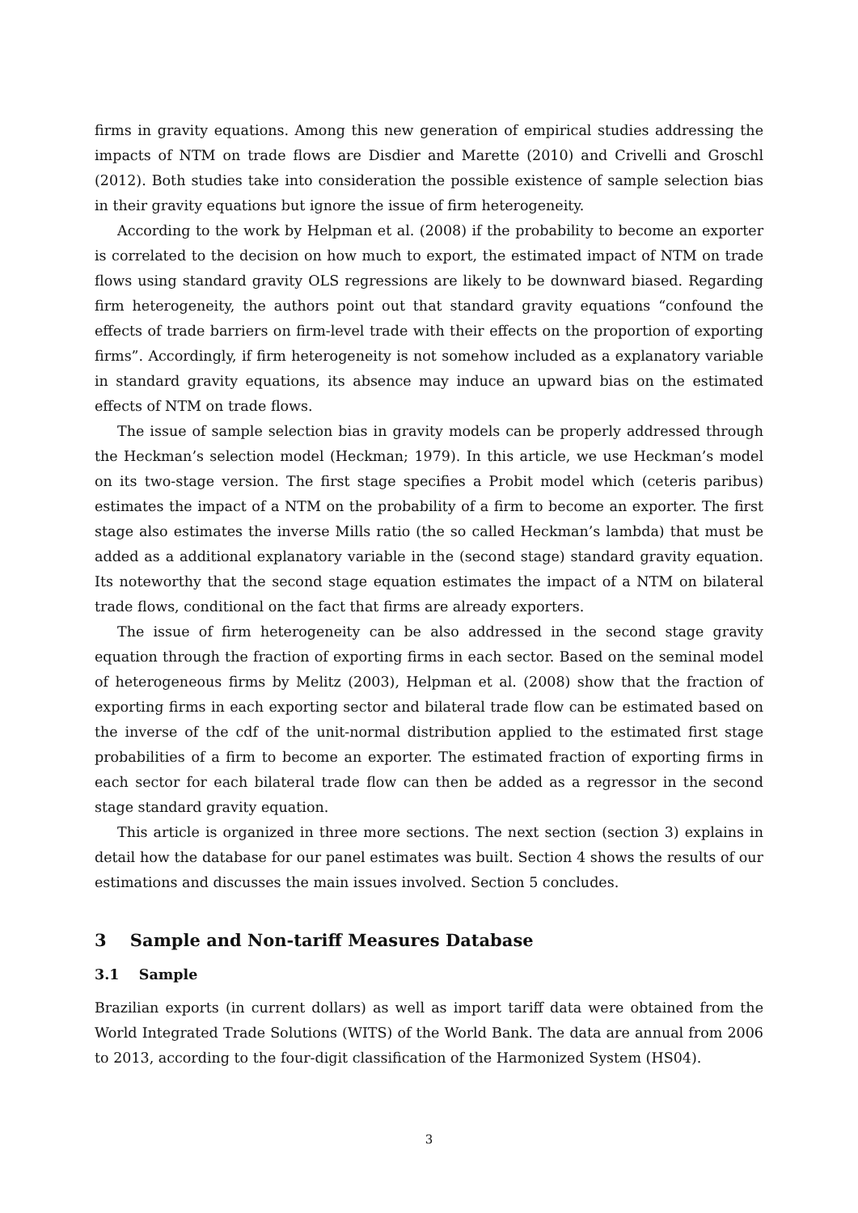firms in gravity equations. Among this new generation of empirical studies addressing the impacts of NTM on trade flows are Disdier and Marette (2010) and Crivelli and Groschl (2012). Both studies take into consideration the possible existence of sample selection bias in their gravity equations but ignore the issue of firm heterogeneity.
According to the work by Helpman et al. (2008) if the probability to become an exporter is correlated to the decision on how much to export, the estimated impact of NTM on trade flows using standard gravity OLS regressions are likely to be downward biased. Regarding firm heterogeneity, the authors point out that standard gravity equations “confound the effects of trade barriers on firm-level trade with their effects on the proportion of exporting firms”. Accordingly, if firm heterogeneity is not somehow included as a explanatory variable in standard gravity equations, its absence may induce an upward bias on the estimated effects of NTM on trade flows.
The issue of sample selection bias in gravity models can be properly addressed through the Heckman’s selection model (Heckman; 1979). In this article, we use Heckman’s model on its two-stage version. The first stage specifies a Probit model which (ceteris paribus) estimates the impact of a NTM on the probability of a firm to become an exporter. The first stage also estimates the inverse Mills ratio (the so called Heckman’s lambda) that must be added as a additional explanatory variable in the (second stage) standard gravity equation. Its noteworthy that the second stage equation estimates the impact of a NTM on bilateral trade flows, conditional on the fact that firms are already exporters.
The issue of firm heterogeneity can be also addressed in the second stage gravity equation through the fraction of exporting firms in each sector. Based on the seminal model of heterogeneous firms by Melitz (2003), Helpman et al. (2008) show that the fraction of exporting firms in each exporting sector and bilateral trade flow can be estimated based on the inverse of the cdf of the unit-normal distribution applied to the estimated first stage probabilities of a firm to become an exporter. The estimated fraction of exporting firms in each sector for each bilateral trade flow can then be added as a regressor in the second stage standard gravity equation.
This article is organized in three more sections. The next section (section 3) explains in detail how the database for our panel estimates was built. Section 4 shows the results of our estimations and discusses the main issues involved. Section 5 concludes.
3 Sample and Non-tariff Measures Database
3.1 Sample
Brazilian exports (in current dollars) as well as import tariff data were obtained from the World Integrated Trade Solutions (WITS) of the World Bank. The data are annual from 2006 to 2013, according to the four-digit classification of the Harmonized System (HS04).
3